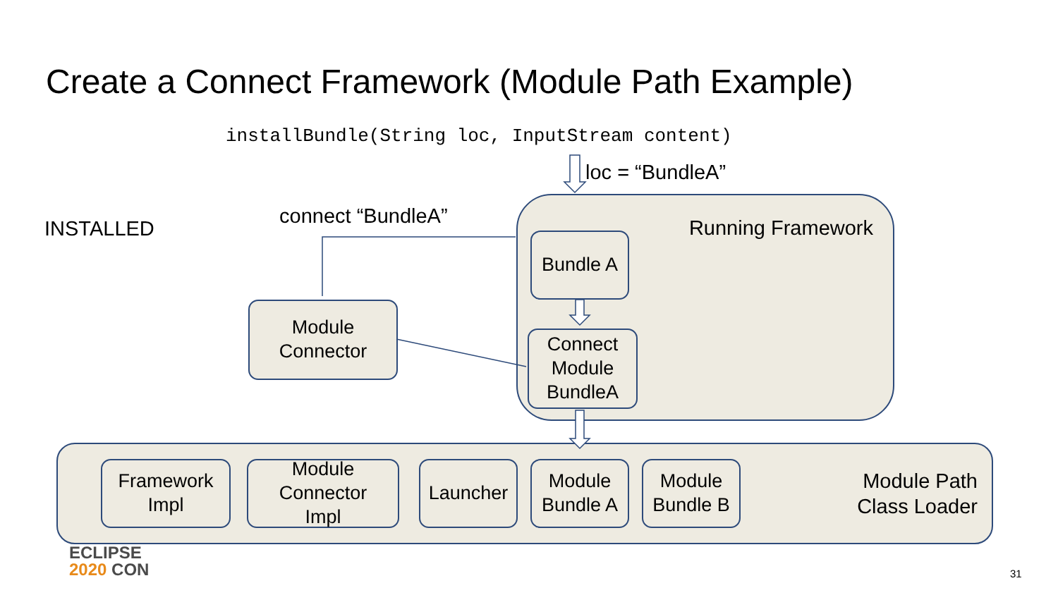Create a Connect Framework (Module Path Example)
installBundle(String loc, InputStream content)
loc = “BundleA”
INSTALLED
connect “BundleA” Running Framework
Bundle A
Connect
Module
BundleA
Module
Connector
Module Path
Class Loader
Framework
Impl
Module
Connector
Impl
Launcher
Module
Bundle A
Module
Bundle B
ECLIPSE
2020 CON
31